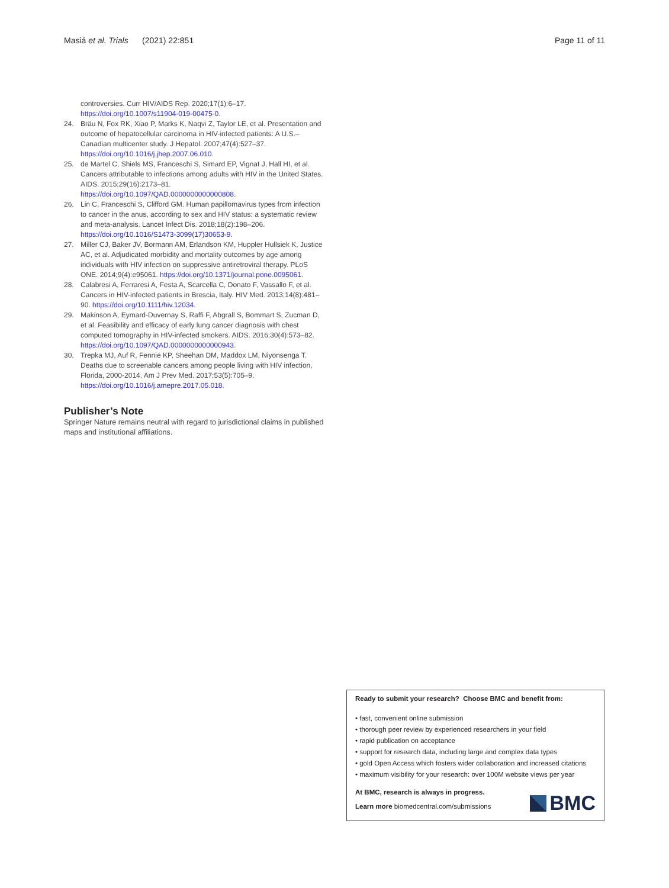Masiá et al. Trials (2021) 22:851 Page 11 of 11
controversies. Curr HIV/AIDS Rep. 2020;17(1):6–17. https://doi.org/10.1007/s11904-019-00475-0.
24. Bräu N, Fox RK, Xiao P, Marks K, Naqvi Z, Taylor LE, et al. Presentation and outcome of hepatocellular carcinoma in HIV-infected patients: A U.S.–Canadian multicenter study. J Hepatol. 2007;47(4):527–37. https://doi.org/10.1016/j.jhep.2007.06.010.
25. de Martel C, Shiels MS, Franceschi S, Simard EP, Vignat J, Hall HI, et al. Cancers attributable to infections among adults with HIV in the United States. AIDS. 2015;29(16):2173–81. https://doi.org/10.1097/QAD.0000000000000808.
26. Lin C, Franceschi S, Clifford GM. Human papillomavirus types from infection to cancer in the anus, according to sex and HIV status: a systematic review and meta-analysis. Lancet Infect Dis. 2018;18(2):198–206. https://doi.org/10.1016/S1473-3099(17)30653-9.
27. Miller CJ, Baker JV, Bormann AM, Erlandson KM, Huppler Hullsiek K, Justice AC, et al. Adjudicated morbidity and mortality outcomes by age among individuals with HIV infection on suppressive antiretroviral therapy. PLoS ONE. 2014;9(4):e95061. https://doi.org/10.1371/journal.pone.0095061.
28. Calabresi A, Ferraresi A, Festa A, Scarcella C, Donato F, Vassallo F, et al. Cancers in HIV-infected patients in Brescia, Italy. HIV Med. 2013;14(8):481–90. https://doi.org/10.1111/hiv.12034.
29. Makinson A, Eymard-Duvernay S, Raffi F, Abgrall S, Bommart S, Zucman D, et al. Feasibility and efficacy of early lung cancer diagnosis with chest computed tomography in HIV-infected smokers. AIDS. 2016;30(4):573–82. https://doi.org/10.1097/QAD.0000000000000943.
30. Trepka MJ, Auf R, Fennie KP, Sheehan DM, Maddox LM, Niyonsenga T. Deaths due to screenable cancers among people living with HIV infection, Florida, 2000-2014. Am J Prev Med. 2017;53(5):705–9. https://doi.org/10.1016/j.amepre.2017.05.018.
Publisher’s Note
Springer Nature remains neutral with regard to jurisdictional claims in published maps and institutional affiliations.
Ready to submit your research? Choose BMC and benefit from:
• fast, convenient online submission
• thorough peer review by experienced researchers in your field
• rapid publication on acceptance
• support for research data, including large and complex data types
• gold Open Access which fosters wider collaboration and increased citations
• maximum visibility for your research: over 100M website views per year
At BMC, research is always in progress.
Learn more biomedcentral.com/submissions
BMC